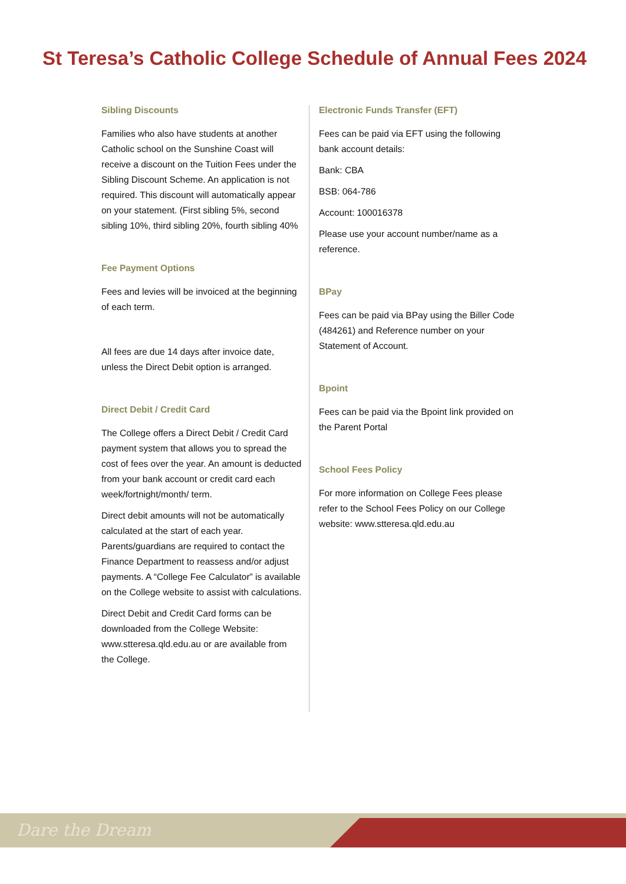St Teresa’s Catholic College Schedule of Annual Fees 2024
Sibling Discounts
Families who also have students at another Catholic school on the Sunshine Coast will receive a discount on the Tuition Fees under the Sibling Discount Scheme. An application is not required. This discount will automatically appear on your statement. (First sibling 5%, second sibling 10%, third sibling 20%, fourth sibling 40%
Fee Payment Options
Fees and levies will be invoiced at the beginning of each term.
All fees are due 14 days after invoice date, unless the Direct Debit option is arranged.
Direct Debit / Credit Card
The College offers a Direct Debit / Credit Card payment system that allows you to spread the cost of fees over the year. An amount is deducted from your bank account or credit card each week/fortnight/month/ term.
Direct debit amounts will not be automatically calculated at the start of each year. Parents/guardians are required to contact the Finance Department to reassess and/or adjust payments. A “College Fee Calculator” is available on the College website to assist with calculations.
Direct Debit and Credit Card forms can be downloaded from the College Website: www.stteresa.qld.edu.au or are available from the College.
Electronic Funds Transfer (EFT)
Fees can be paid via EFT using the following bank account details:
Bank: CBA
BSB: 064-786
Account: 100016378
Please use your account number/name as a reference.
BPay
Fees can be paid via BPay using the Biller Code (484261) and Reference number on your Statement of Account.
Bpoint
Fees can be paid via the Bpoint link provided on the Parent Portal
School Fees Policy
For more information on College Fees please refer to the School Fees Policy on our College website: www.stteresa.qld.edu.au
Dare the Dream